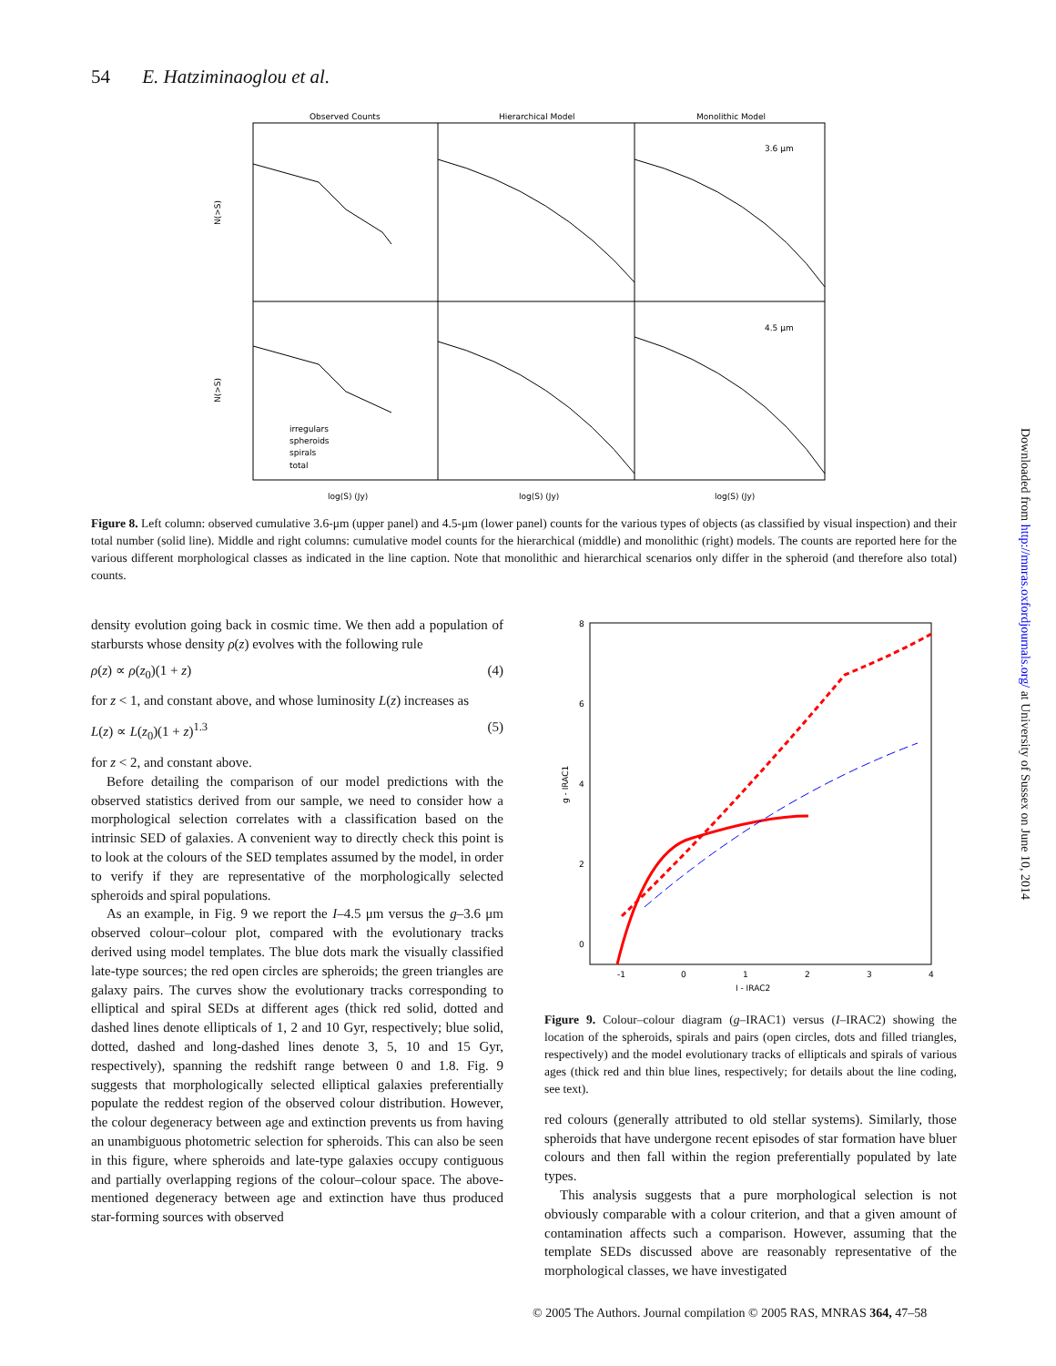54 E. Hatziminaoglou et al.
Observed Counts
Hierarchical Model
Monolithic Model
3.6 μm
4.5 μm
irregulars
spheroids
spirals
total
log(S) (Jy)
log(S) (Jy)
log(S) (Jy)
N(>S)
N(>S)
Figure 8. Left column: observed cumulative 3.6-μm (upper panel) and 4.5-μm (lower panel) counts for the various types of objects (as classified by visual inspection) and their total number (solid line). Middle and right columns: cumulative model counts for the hierarchical (middle) and monolithic (right) models. The counts are reported here for the various different morphological classes as indicated in the line caption. Note that monolithic and hierarchical scenarios only differ in the spheroid (and therefore also total) counts.
density evolution going back in cosmic time. We then add a population of starbursts whose density ρ(z) evolves with the following rule
ρ(z) ∝ ρ(z<sub>0</sub>)(1 + z) (4)
for z < 1, and constant above, and whose luminosity L(z) increases as
L(z) ∝ L(z<sub>0</sub>)(1 + z)<sup>1.3</sup> (5)
for z < 2, and constant above.
Before detailing the comparison of our model predictions with the observed statistics derived from our sample, we need to consider how a morphological selection correlates with a classification based on the intrinsic SED of galaxies. A convenient way to directly check this point is to look at the colours of the SED templates assumed by the model, in order to verify if they are representative of the morphologically selected spheroids and spiral populations.
As an example, in Fig. 9 we report the I–4.5 μm versus the g–3.6 μm observed colour–colour plot, compared with the evolutionary tracks derived using model templates. The blue dots mark the visually classified late-type sources; the red open circles are spheroids; the green triangles are galaxy pairs. The curves show the evolutionary tracks corresponding to elliptical and spiral SEDs at different ages (thick red solid, dotted and dashed lines denote ellipticals of 1, 2 and 10 Gyr, respectively; blue solid, dotted, dashed and long-dashed lines denote 3, 5, 10 and 15 Gyr, respectively), spanning the redshift range between 0 and 1.8. Fig. 9 suggests that morphologically selected elliptical galaxies preferentially populate the reddest region of the observed colour distribution. However, the colour degeneracy between age and extinction prevents us from having an unambiguous photometric selection for spheroids. This can also be seen in this figure, where spheroids and late-type galaxies occupy contiguous and partially overlapping regions of the colour–colour space. The above-mentioned degeneracy between age and extinction have thus produced star-forming sources with observed
8
6
4
2
0
-1
0
1
2
3
4
I - IRAC2
g - IRAC1
Figure 9. Colour–colour diagram (g–IRAC1) versus (I–IRAC2) showing the location of the spheroids, spirals and pairs (open circles, dots and filled triangles, respectively) and the model evolutionary tracks of ellipticals and spirals of various ages (thick red and thin blue lines, respectively; for details about the line coding, see text).
red colours (generally attributed to old stellar systems). Similarly, those spheroids that have undergone recent episodes of star formation have bluer colours and then fall within the region preferentially populated by late types.
This analysis suggests that a pure morphological selection is not obviously comparable with a colour criterion, and that a given amount of contamination affects such a comparison. However, assuming that the template SEDs discussed above are reasonably representative of the morphological classes, we have investigated
© 2005 The Authors. Journal compilation © 2005 RAS, MNRAS 364, 47–58
Downloaded from http://mnras.oxfordjournals.org/ at University of Sussex on June 10, 2014